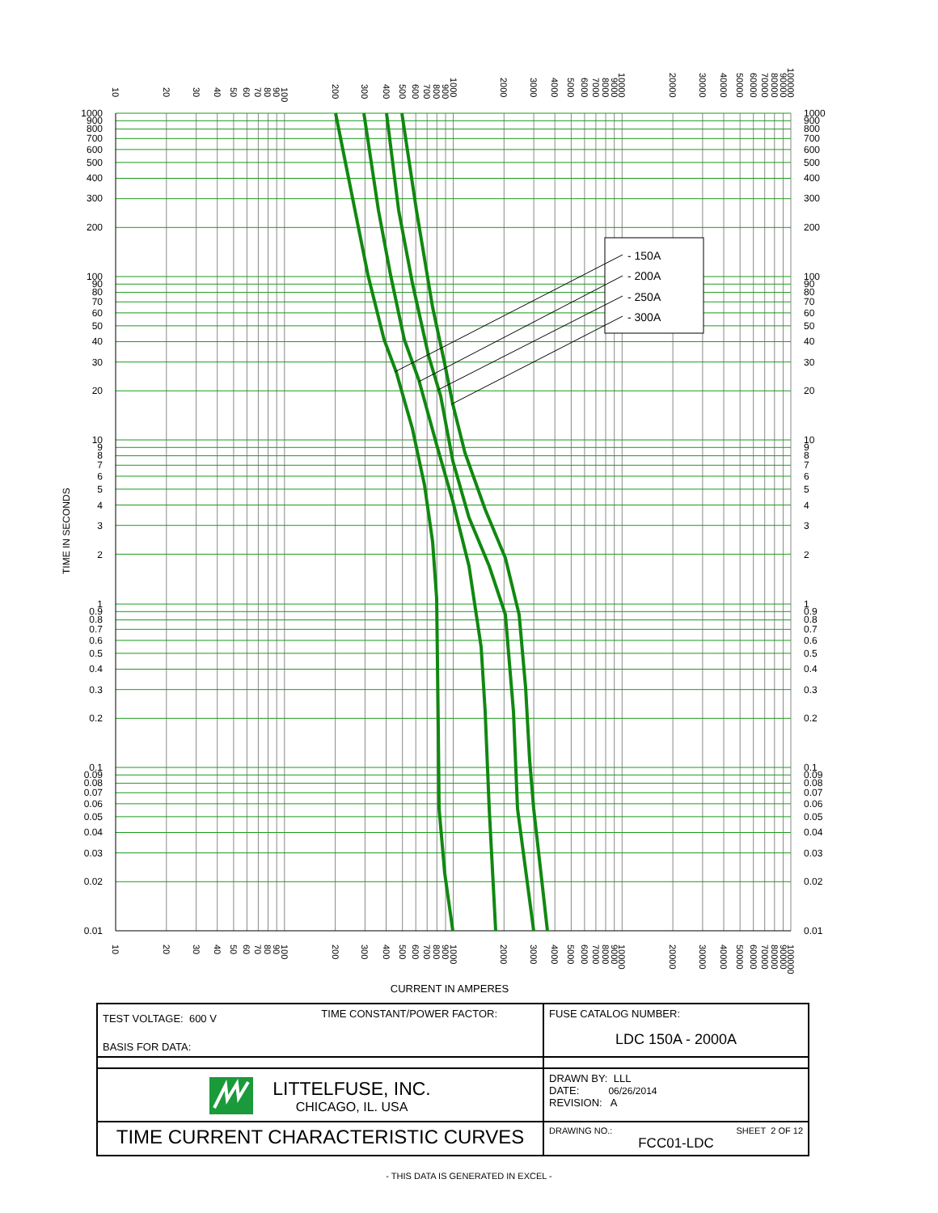- 150A
- 200A
- 250A
- 300A
1000
900
800
700
600
500
400
300
200
100
90
80
70
60
50
40
30
20
10
9
8
7
6
5
4
3
2
1
0.9
0.8
0.7
0.6
0.5
0.4
0.3
0.2
0.1
0.09
0.08
0.07
0.06
0.05
0.04
0.03
0.02
0.01
1000
900
800
700
600
500
400
300
200
100
90
80
70
60
50
40
30
20
10
9
8
7
6
5
4
3
2
1
0.9
0.8
0.7
0.6
0.5
0.4
0.3
0.2
0.1
0.09
0.08
0.07
0.06
0.05
0.04
0.03
0.02
0.01
10
20
30
40
50
60
70
80
90
100
200
300
400
500
600
700
800
900
1000
2000
3000
4000
5000
6000
7000
8000
9000
10000
20000
30000
40000
50000
60000
70000
80000
90000
100000
10
20
30
40
50
60
70
80
90
100
200
300
400
500
600
700
800
900
1000
2000
3000
4000
5000
6000
7000
8000
9000
10000
20000
30000
40000
50000
60000
70000
80000
90000
100000
TIME IN SECONDS
CURRENT IN AMPERES
| TEST VOLTAGE: 600 V TIME CONSTANT/POWER FACTOR: BASIS FOR DATA: | FUSE CATALOG NUMBER: LDC 150A - 2000A |
| LITTELFUSE, INC. CHICAGO, IL. USA | DRAWN BY: LLL DATE: 06/26/2014 REVISION: A |
| TIME CURRENT CHARACTERISTIC CURVES | DRAWING NO.: SHEET 2 OF 12 FCC01-LDC |
- THIS DATA IS GENERATED IN EXCEL -